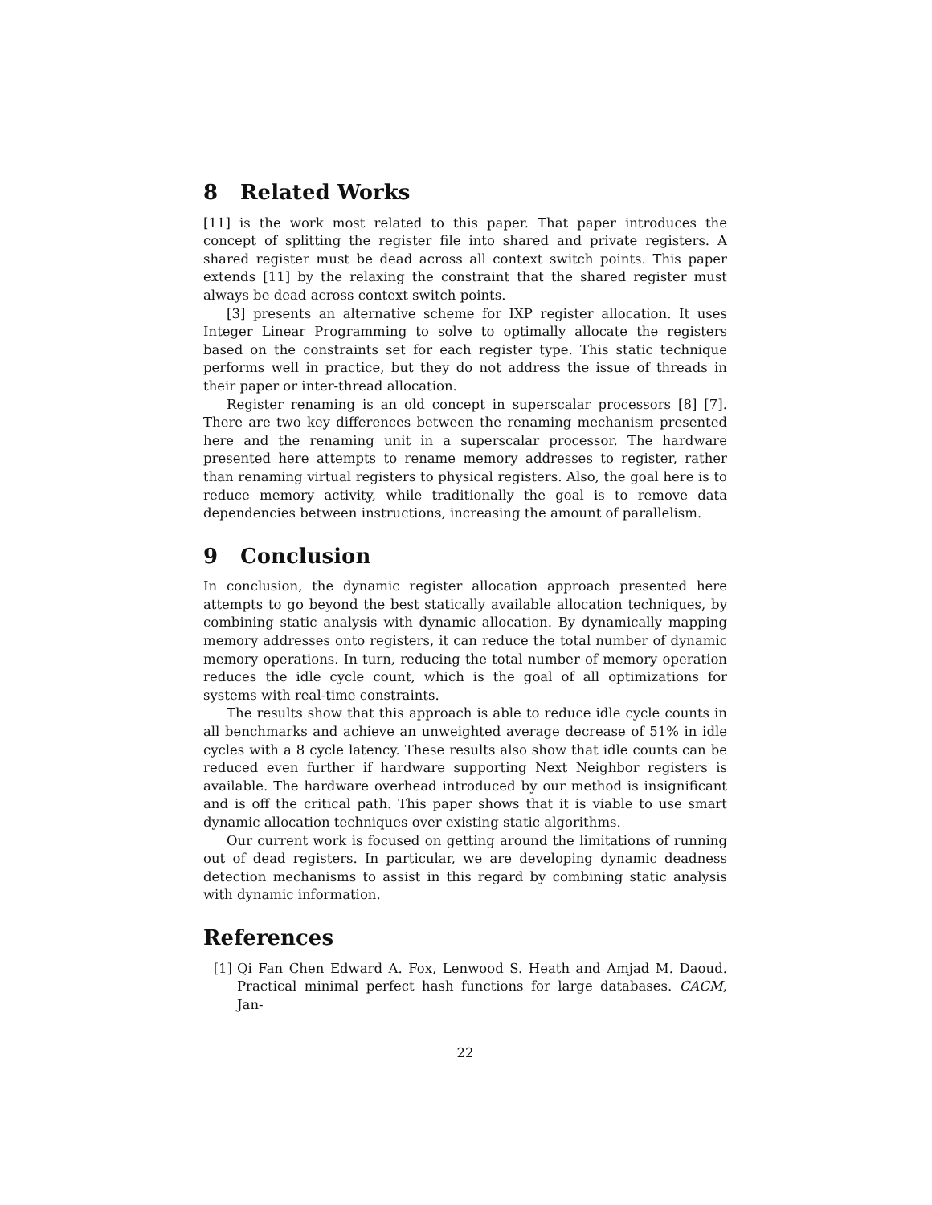8 Related Works
[11] is the work most related to this paper. That paper introduces the concept of splitting the register file into shared and private registers. A shared register must be dead across all context switch points. This paper extends [11] by the relaxing the constraint that the shared register must always be dead across context switch points.
[3] presents an alternative scheme for IXP register allocation. It uses Integer Linear Programming to solve to optimally allocate the registers based on the constraints set for each register type. This static technique performs well in practice, but they do not address the issue of threads in their paper or inter-thread allocation.
Register renaming is an old concept in superscalar processors [8] [7]. There are two key differences between the renaming mechanism presented here and the renaming unit in a superscalar processor. The hardware presented here attempts to rename memory addresses to register, rather than renaming virtual registers to physical registers. Also, the goal here is to reduce memory activity, while traditionally the goal is to remove data dependencies between instructions, increasing the amount of parallelism.
9 Conclusion
In conclusion, the dynamic register allocation approach presented here attempts to go beyond the best statically available allocation techniques, by combining static analysis with dynamic allocation. By dynamically mapping memory addresses onto registers, it can reduce the total number of dynamic memory operations. In turn, reducing the total number of memory operation reduces the idle cycle count, which is the goal of all optimizations for systems with real-time constraints.
The results show that this approach is able to reduce idle cycle counts in all benchmarks and achieve an unweighted average decrease of 51% in idle cycles with a 8 cycle latency. These results also show that idle counts can be reduced even further if hardware supporting Next Neighbor registers is available. The hardware overhead introduced by our method is insignificant and is off the critical path. This paper shows that it is viable to use smart dynamic allocation techniques over existing static algorithms.
Our current work is focused on getting around the limitations of running out of dead registers. In particular, we are developing dynamic deadness detection mechanisms to assist in this regard by combining static analysis with dynamic information.
References
[1] Qi Fan Chen Edward A. Fox, Lenwood S. Heath and Amjad M. Daoud. Practical minimal perfect hash functions for large databases. CACM, Jan-
22